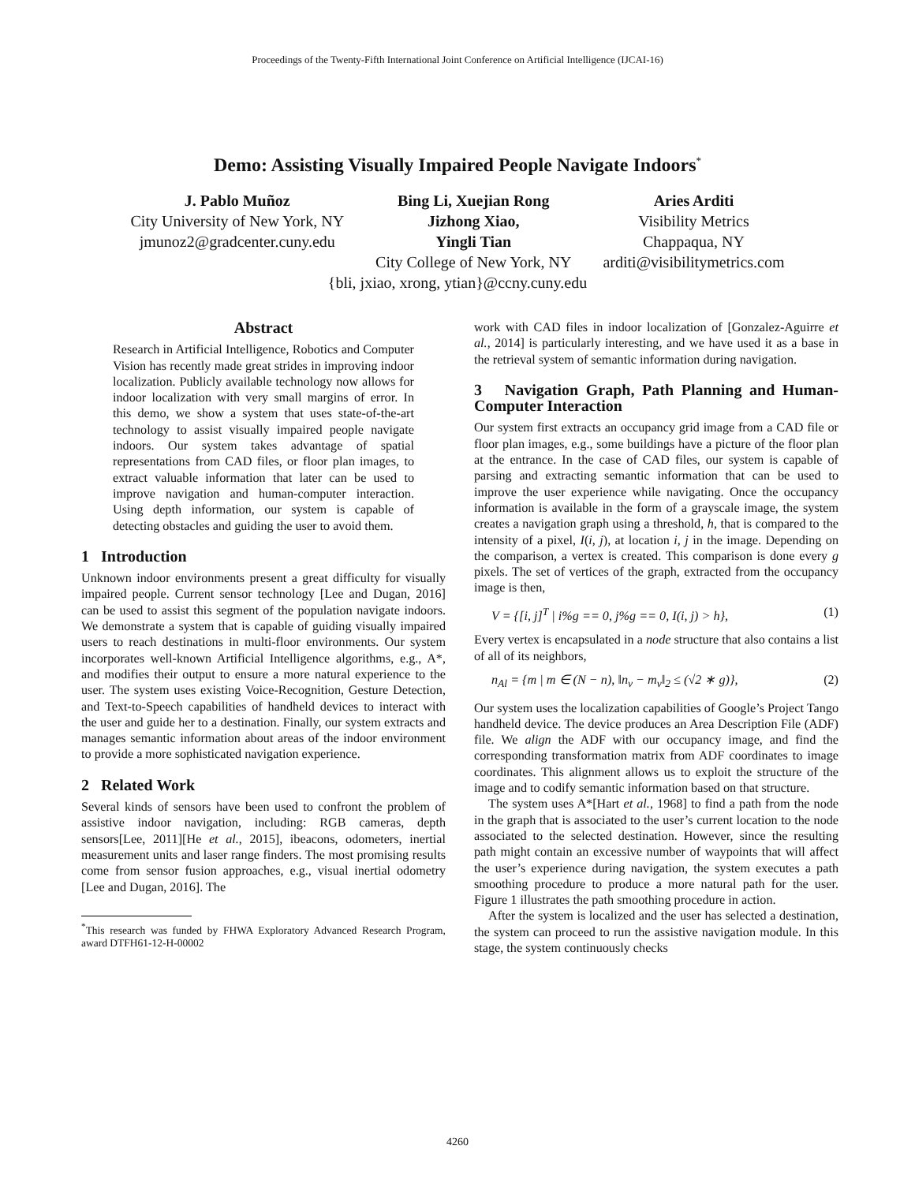Proceedings of the Twenty-Fifth International Joint Conference on Artificial Intelligence (IJCAI-16)
Demo: Assisting Visually Impaired People Navigate Indoors<sup>*</sup>
J. Pablo Muñoz
City University of New York, NY
jmunoz2@gradcenter.cuny.edu
Bing Li, Xuejian Rong
Jizhong Xiao,
Yingli Tian
City College of New York, NY
Aries Arditi
Visibility Metrics
Chappaqua, NY
arditi@visibilitymetrics.com
{bli, jxiao, xrong, ytian}@ccny.cuny.edu
Abstract
Research in Artificial Intelligence, Robotics and Computer Vision has recently made great strides in improving indoor localization. Publicly available technology now allows for indoor localization with very small margins of error. In this demo, we show a system that uses state-of-the-art technology to assist visually impaired people navigate indoors. Our system takes advantage of spatial representations from CAD files, or floor plan images, to extract valuable information that later can be used to improve navigation and human-computer interaction. Using depth information, our system is capable of detecting obstacles and guiding the user to avoid them.
1 Introduction
Unknown indoor environments present a great difficulty for visually impaired people. Current sensor technology [Lee and Dugan, 2016] can be used to assist this segment of the population navigate indoors. We demonstrate a system that is capable of guiding visually impaired users to reach destinations in multi-floor environments. Our system incorporates well-known Artificial Intelligence algorithms, e.g., A*, and modifies their output to ensure a more natural experience to the user. The system uses existing Voice-Recognition, Gesture Detection, and Text-to-Speech capabilities of handheld devices to interact with the user and guide her to a destination. Finally, our system extracts and manages semantic information about areas of the indoor environment to provide a more sophisticated navigation experience.
2 Related Work
Several kinds of sensors have been used to confront the problem of assistive indoor navigation, including: RGB cameras, depth sensors[Lee, 2011][He et al., 2015], ibeacons, odometers, inertial measurement units and laser range finders. The most promising results come from sensor fusion approaches, e.g., visual inertial odometry [Lee and Dugan, 2016]. The
<sup>*</sup> This research was funded by FHWA Exploratory Advanced Research Program, award DTFH61-12-H-00002
work with CAD files in indoor localization of [Gonzalez-Aguirre et al., 2014] is particularly interesting, and we have used it as a base in the retrieval system of semantic information during navigation.
3 Navigation Graph, Path Planning and Human-Computer Interaction
Our system first extracts an occupancy grid image from a CAD file or floor plan images, e.g., some buildings have a picture of the floor plan at the entrance. In the case of CAD files, our system is capable of parsing and extracting semantic information that can be used to improve the user experience while navigating. Once the occupancy information is available in the form of a grayscale image, the system creates a navigation graph using a threshold, h, that is compared to the intensity of a pixel, I(i, j), at location i, j in the image. Depending on the comparison, a vertex is created. This comparison is done every g pixels. The set of vertices of the graph, extracted from the occupancy image is then,
V = {[i, j]<sup>T</sup> | i%g == 0, j%g == 0, I(i, j) > h}, (1)
Every vertex is encapsulated in a node structure that also contains a list of all of its neighbors,
n<sub>Al</sub> = {m | m ∈ (N − n), ‖n<sub>v</sub> − m<sub>v</sub>‖<sub>2</sub> ≤ (√2 ∗ g)}, (2)
Our system uses the localization capabilities of Google’s Project Tango handheld device. The device produces an Area Description File (ADF) file. We align the ADF with our occupancy image, and find the corresponding transformation matrix from ADF coordinates to image coordinates. This alignment allows us to exploit the structure of the image and to codify semantic information based on that structure.
The system uses A*[Hart et al., 1968] to find a path from the node in the graph that is associated to the user’s current location to the node associated to the selected destination. However, since the resulting path might contain an excessive number of waypoints that will affect the user’s experience during navigation, the system executes a path smoothing procedure to produce a more natural path for the user. Figure 1 illustrates the path smoothing procedure in action.
After the system is localized and the user has selected a destination, the system can proceed to run the assistive navigation module. In this stage, the system continuously checks
4260